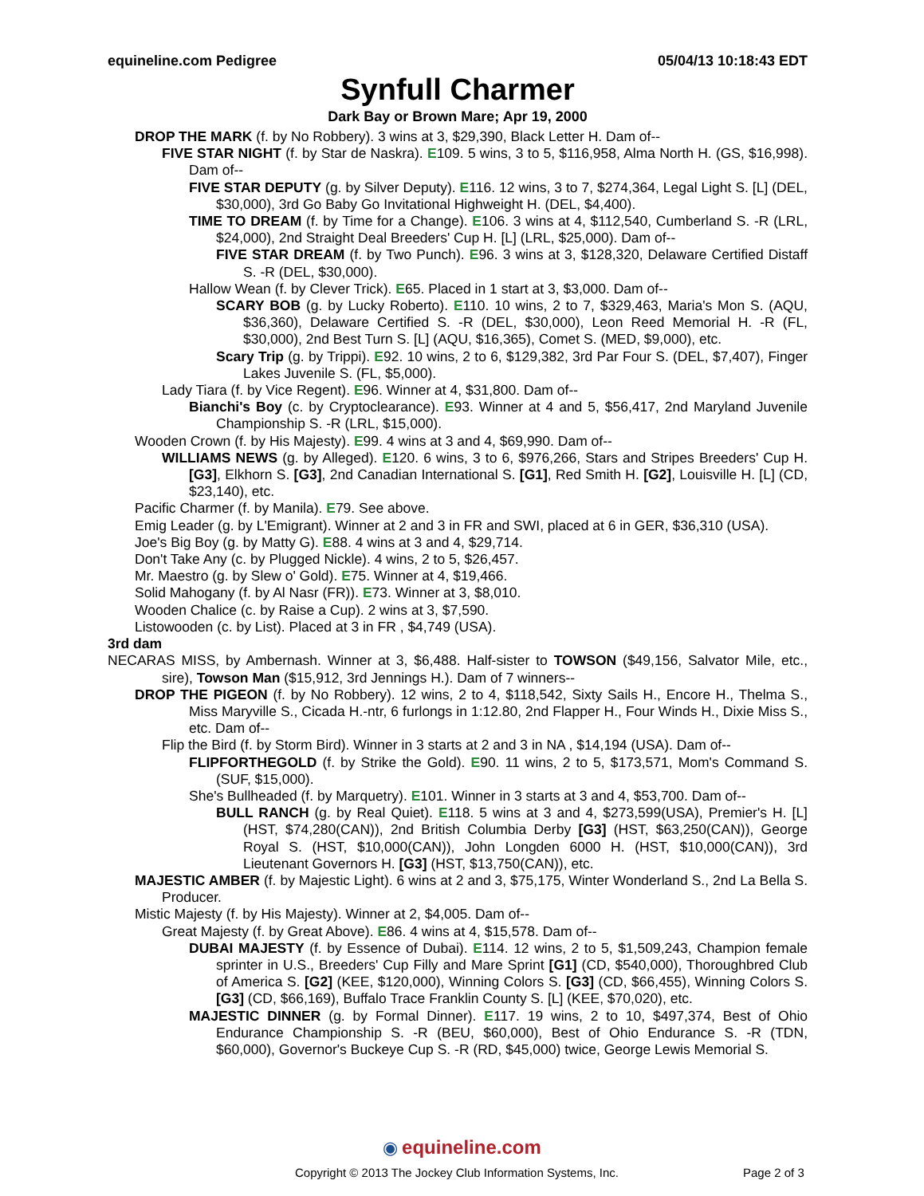equineline.com Pedigree 05/04/13 10:18:43 EDT
Synfull Charmer
Dark Bay or Brown Mare; Apr 19, 2000
DROP THE MARK (f. by No Robbery). 3 wins at 3, $29,390, Black Letter H. Dam of--
FIVE STAR NIGHT (f. by Star de Naskra). E109. 5 wins, 3 to 5, $116,958, Alma North H. (GS, $16,998). Dam of--
FIVE STAR DEPUTY (g. by Silver Deputy). E116. 12 wins, 3 to 7, $274,364, Legal Light S. [L] (DEL, $30,000), 3rd Go Baby Go Invitational Highweight H. (DEL, $4,400).
TIME TO DREAM (f. by Time for a Change). E106. 3 wins at 4, $112,540, Cumberland S. -R (LRL, $24,000), 2nd Straight Deal Breeders' Cup H. [L] (LRL, $25,000). Dam of--
FIVE STAR DREAM (f. by Two Punch). E96. 3 wins at 3, $128,320, Delaware Certified Distaff S. -R (DEL, $30,000).
Hallow Wean (f. by Clever Trick). E65. Placed in 1 start at 3, $3,000. Dam of--
SCARY BOB (g. by Lucky Roberto). E110. 10 wins, 2 to 7, $329,463, Maria's Mon S. (AQU, $36,360), Delaware Certified S. -R (DEL, $30,000), Leon Reed Memorial H. -R (FL, $30,000), 2nd Best Turn S. [L] (AQU, $16,365), Comet S. (MED, $9,000), etc.
Scary Trip (g. by Trippi). E92. 10 wins, 2 to 6, $129,382, 3rd Par Four S. (DEL, $7,407), Finger Lakes Juvenile S. (FL, $5,000).
Lady Tiara (f. by Vice Regent). E96. Winner at 4, $31,800. Dam of--
Bianchi's Boy (c. by Cryptoclearance). E93. Winner at 4 and 5, $56,417, 2nd Maryland Juvenile Championship S. -R (LRL, $15,000).
Wooden Crown (f. by His Majesty). E99. 4 wins at 3 and 4, $69,990. Dam of--
WILLIAMS NEWS (g. by Alleged). E120. 6 wins, 3 to 6, $976,266, Stars and Stripes Breeders' Cup H. [G3], Elkhorn S. [G3], 2nd Canadian International S. [G1], Red Smith H. [G2], Louisville H. [L] (CD, $23,140), etc.
Pacific Charmer (f. by Manila). E79. See above.
Emig Leader (g. by L'Emigrant). Winner at 2 and 3 in FR and SWI, placed at 6 in GER, $36,310 (USA).
Joe's Big Boy (g. by Matty G). E88. 4 wins at 3 and 4, $29,714.
Don't Take Any (c. by Plugged Nickle). 4 wins, 2 to 5, $26,457.
Mr. Maestro (g. by Slew o' Gold). E75. Winner at 4, $19,466.
Solid Mahogany (f. by Al Nasr (FR)). E73. Winner at 3, $8,010.
Wooden Chalice (c. by Raise a Cup). 2 wins at 3, $7,590.
Listowooden (c. by List). Placed at 3 in FR , $4,749 (USA).
3rd dam
NECARAS MISS, by Ambernash. Winner at 3, $6,488. Half-sister to TOWSON ($49,156, Salvator Mile, etc., sire), Towson Man ($15,912, 3rd Jennings H.). Dam of 7 winners--
DROP THE PIGEON (f. by No Robbery). 12 wins, 2 to 4, $118,542, Sixty Sails H., Encore H., Thelma S., Miss Maryville S., Cicada H.-ntr, 6 furlongs in 1:12.80, 2nd Flapper H., Four Winds H., Dixie Miss S., etc. Dam of--
Flip the Bird (f. by Storm Bird). Winner in 3 starts at 2 and 3 in NA , $14,194 (USA). Dam of--
FLIPFORTHEGOLD (f. by Strike the Gold). E90. 11 wins, 2 to 5, $173,571, Mom's Command S. (SUF, $15,000).
She's Bullheaded (f. by Marquetry). E101. Winner in 3 starts at 3 and 4, $53,700. Dam of--
BULL RANCH (g. by Real Quiet). E118. 5 wins at 3 and 4, $273,599(USA), Premier's H. [L] (HST, $74,280(CAN)), 2nd British Columbia Derby [G3] (HST, $63,250(CAN)), George Royal S. (HST, $10,000(CAN)), John Longden 6000 H. (HST, $10,000(CAN)), 3rd Lieutenant Governors H. [G3] (HST, $13,750(CAN)), etc.
MAJESTIC AMBER (f. by Majestic Light). 6 wins at 2 and 3, $75,175, Winter Wonderland S., 2nd La Bella S. Producer.
Mistic Majesty (f. by His Majesty). Winner at 2, $4,005. Dam of--
Great Majesty (f. by Great Above). E86. 4 wins at 4, $15,578. Dam of--
DUBAI MAJESTY (f. by Essence of Dubai). E114. 12 wins, 2 to 5, $1,509,243, Champion female sprinter in U.S., Breeders' Cup Filly and Mare Sprint [G1] (CD, $540,000), Thoroughbred Club of America S. [G2] (KEE, $120,000), Winning Colors S. [G3] (CD, $66,455), Winning Colors S. [G3] (CD, $66,169), Buffalo Trace Franklin County S. [L] (KEE, $70,020), etc.
MAJESTIC DINNER (g. by Formal Dinner). E117. 19 wins, 2 to 10, $497,374, Best of Ohio Endurance Championship S. -R (BEU, $60,000), Best of Ohio Endurance S. -R (TDN, $60,000), Governor's Buckeye Cup S. -R (RD, $45,000) twice, George Lewis Memorial S.
◉ equineline.com
Copyright © 2013 The Jockey Club Information Systems, Inc.
Page 2 of 3